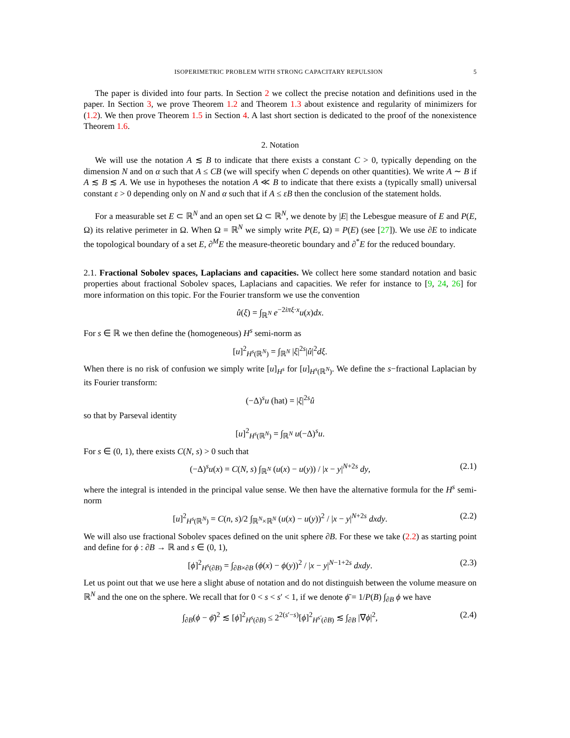ISOPERIMETRIC PROBLEM WITH STRONG CAPACITARY REPULSION 5
The paper is divided into four parts. In Section 2 we collect the precise notation and definitions used in the paper. In Section 3, we prove Theorem 1.2 and Theorem 1.3 about existence and regularity of minimizers for (1.2). We then prove Theorem 1.5 in Section 4. A last short section is dedicated to the proof of the nonexistence Theorem 1.6.
2. Notation
We will use the notation A ≲ B to indicate that there exists a constant C > 0, typically depending on the dimension N and on α such that A ≤ CB (we will specify when C depends on other quantities). We write A ∼ B if A ≲ B ≲ A. We use in hypotheses the notation A ≪ B to indicate that there exists a (typically small) universal constant ε > 0 depending only on N and α such that if A ≤ εB then the conclusion of the statement holds.
For a measurable set E ⊂ ℝ<sup>N</sup> and an open set Ω ⊂ ℝ<sup>N</sup>, we denote by |E| the Lebesgue measure of E and P(E, Ω) its relative perimeter in Ω. When Ω = ℝ<sup>N</sup> we simply write P(E, Ω) = P(E) (see [27]). We use ∂E to indicate the topological boundary of a set E, ∂<sup>M</sup>E the measure-theoretic boundary and ∂<sup>*</sup>E for the reduced boundary.
2.1. Fractional Sobolev spaces, Laplacians and capacities. We collect here some standard notation and basic properties about fractional Sobolev spaces, Laplacians and capacities. We refer for instance to [9, 24, 26] for more information on this topic. For the Fourier transform we use the convention
û(ξ) = ∫<sub>ℝ<sup>N</sup></sub> e<sup>−2iπξ·x</sup>u(x)dx.
For s ∈ ℝ we then define the (homogeneous) H<sup>s</sup> semi-norm as
[u]<sup>2</sup><sub>H<sup>s</sup>(ℝ<sup>N</sup>)</sub> = ∫<sub>ℝ<sup>N</sup></sub> |ξ|<sup>2s</sup>|û|<sup>2</sup>dξ.
When there is no risk of confusion we simply write [u]<sub>H<sup>s</sup></sub> for [u]<sub>H<sup>s</sup>(ℝ<sup>N</sup>)</sub>. We define the s−fractional Laplacian by its Fourier transform:
(−Δ)<sup>s</sup>u (hat) = |ξ|<sup>2s</sup>û
so that by Parseval identity
[u]<sup>2</sup><sub>H<sup>s</sup>(ℝ<sup>N</sup>)</sub> = ∫<sub>ℝ<sup>N</sup></sub> u(−Δ)<sup>s</sup>u.
For s ∈ (0, 1), there exists C(N, s) > 0 such that
(−Δ)<sup>s</sup>u(x) = C(N, s) ∫<sub>ℝ<sup>N</sup></sub> (u(x) − u(y)) / |x − y|<sup>N+2s</sup> dy, (2.1)
where the integral is intended in the principal value sense. We then have the alternative formula for the H<sup>s</sup> semi-norm
[u]<sup>2</sup><sub>H<sup>s</sup>(ℝ<sup>N</sup>)</sub> = C(n, s)/2 ∫<sub>ℝ<sup>N</sup>×ℝ<sup>N</sup></sub> (u(x) − u(y))<sup>2</sup> / |x − y|<sup>N+2s</sup> dxdy. (2.2)
We will also use fractional Sobolev spaces defined on the unit sphere ∂B. For these we take (2.2) as starting point and define for ϕ : ∂B → ℝ and s ∈ (0, 1),
[ϕ]<sup>2</sup><sub>H<sup>s</sup>(∂B)</sub> = ∫<sub>∂B×∂B</sub> (ϕ(x) − ϕ(y))<sup>2</sup> / |x − y|<sup>N−1+2s</sup> dxdy. (2.3)
Let us point out that we use here a slight abuse of notation and do not distinguish between the volume measure on ℝ<sup>N</sup> and the one on the sphere. We recall that for 0 < s < s′ < 1, if we denote ϕ̄ = 1/P(B) ∫<sub>∂B</sub> ϕ we have
∫<sub>∂B</sub>(ϕ − ϕ̄)<sup>2</sup> ≲ [ϕ]<sup>2</sup><sub>H<sup>s</sup>(∂B)</sub> ≤ 2<sup>2(s′−s)</sup>[ϕ]<sup>2</sup><sub>H<sup>s′</sup>(∂B)</sub> ≲ ∫<sub>∂B</sub> |∇ϕ|<sup>2</sup>, (2.4)